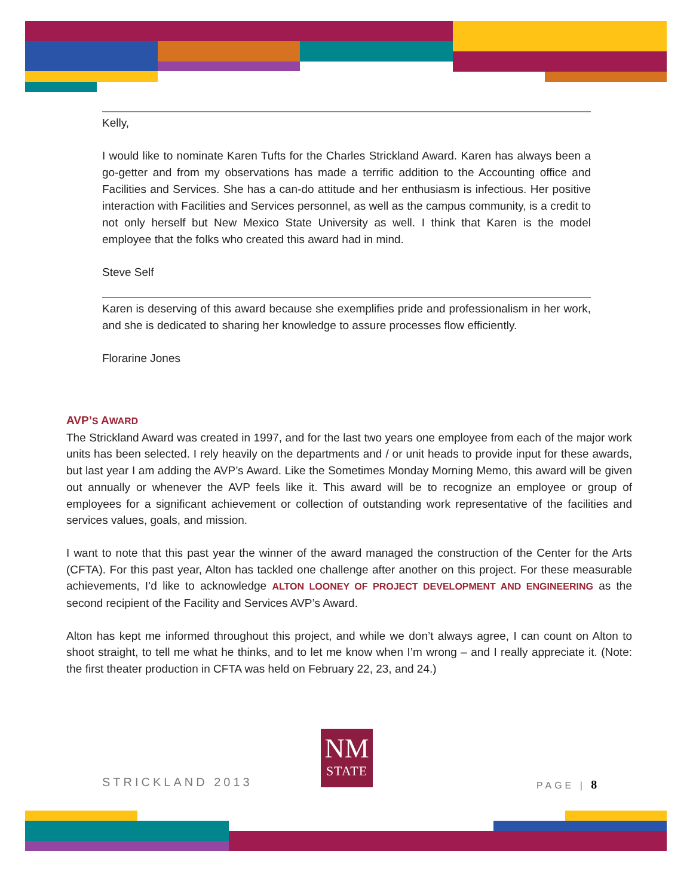Kelly,
I would like to nominate Karen Tufts for the Charles Strickland Award. Karen has always been a go-getter and from my observations has made a terrific addition to the Accounting office and Facilities and Services. She has a can-do attitude and her enthusiasm is infectious. Her positive interaction with Facilities and Services personnel, as well as the campus community, is a credit to not only herself but New Mexico State University as well. I think that Karen is the model employee that the folks who created this award had in mind.
Steve Self
Karen is deserving of this award because she exemplifies pride and professionalism in her work, and she is dedicated to sharing her knowledge to assure processes flow efficiently.
Florarine Jones
AVP’S AWARD
The Strickland Award was created in 1997, and for the last two years one employee from each of the major work units has been selected. I rely heavily on the departments and / or unit heads to provide input for these awards, but last year I am adding the AVP’s Award. Like the Sometimes Monday Morning Memo, this award will be given out annually or whenever the AVP feels like it. This award will be to recognize an employee or group of employees for a significant achievement or collection of outstanding work representative of the facilities and services values, goals, and mission.
I want to note that this past year the winner of the award managed the construction of the Center for the Arts (CFTA). For this past year, Alton has tackled one challenge after another on this project. For these measurable achievements, I’d like to acknowledge ALTON LOONEY OF PROJECT DEVELOPMENT AND ENGINEERING as the second recipient of the Facility and Services AVP’s Award.
Alton has kept me informed throughout this project, and while we don’t always agree, I can count on Alton to shoot straight, to tell me what he thinks, and to let me know when I’m wrong – and I really appreciate it. (Note: the first theater production in CFTA was held on February 22, 23, and 24.)
STRICKLAND 2013
NM
STATE
PAGE | 8